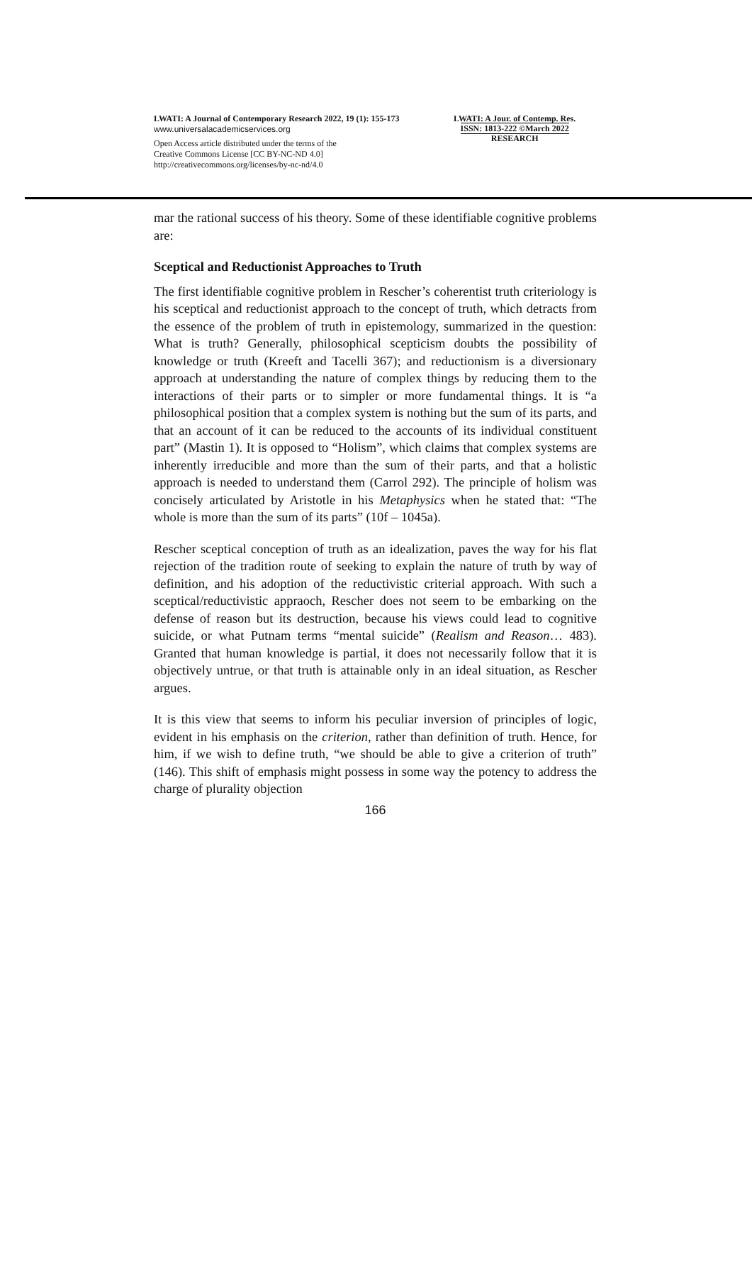LWATI: A Journal of Contemporary Research 2022, 19 (1): 155-173
www.universalacademicservices.org
Open Access article distributed under the terms of the
Creative Commons License [CC BY-NC-ND 4.0]
http://creativecommons.org/licenses/by-nc-nd/4.0
LWATI: A Jour. of Contemp. Res.
ISSN: 1813-222 ©March 2022
RESEARCH
mar the rational success of his theory. Some of these identifiable cognitive problems are:
Sceptical and Reductionist Approaches to Truth
The first identifiable cognitive problem in Rescher’s coherentist truth criteriology is his sceptical and reductionist approach to the concept of truth, which detracts from the essence of the problem of truth in epistemology, summarized in the question: What is truth? Generally, philosophical scepticism doubts the possibility of knowledge or truth (Kreeft and Tacelli 367); and reductionism is a diversionary approach at understanding the nature of complex things by reducing them to the interactions of their parts or to simpler or more fundamental things. It is “a philosophical position that a complex system is nothing but the sum of its parts, and that an account of it can be reduced to the accounts of its individual constituent part” (Mastin 1). It is opposed to “Holism”, which claims that complex systems are inherently irreducible and more than the sum of their parts, and that a holistic approach is needed to understand them (Carrol 292). The principle of holism was concisely articulated by Aristotle in his Metaphysics when he stated that: “The whole is more than the sum of its parts” (10f – 1045a).
Rescher sceptical conception of truth as an idealization, paves the way for his flat rejection of the tradition route of seeking to explain the nature of truth by way of definition, and his adoption of the reductivistic criterial approach. With such a sceptical/reductivistic appraoch, Rescher does not seem to be embarking on the defense of reason but its destruction, because his views could lead to cognitive suicide, or what Putnam terms “mental suicide” (Realism and Reason… 483). Granted that human knowledge is partial, it does not necessarily follow that it is objectively untrue, or that truth is attainable only in an ideal situation, as Rescher argues.
It is this view that seems to inform his peculiar inversion of principles of logic, evident in his emphasis on the criterion, rather than definition of truth. Hence, for him, if we wish to define truth, “we should be able to give a criterion of truth” (146). This shift of emphasis might possess in some way the potency to address the charge of plurality objection
166